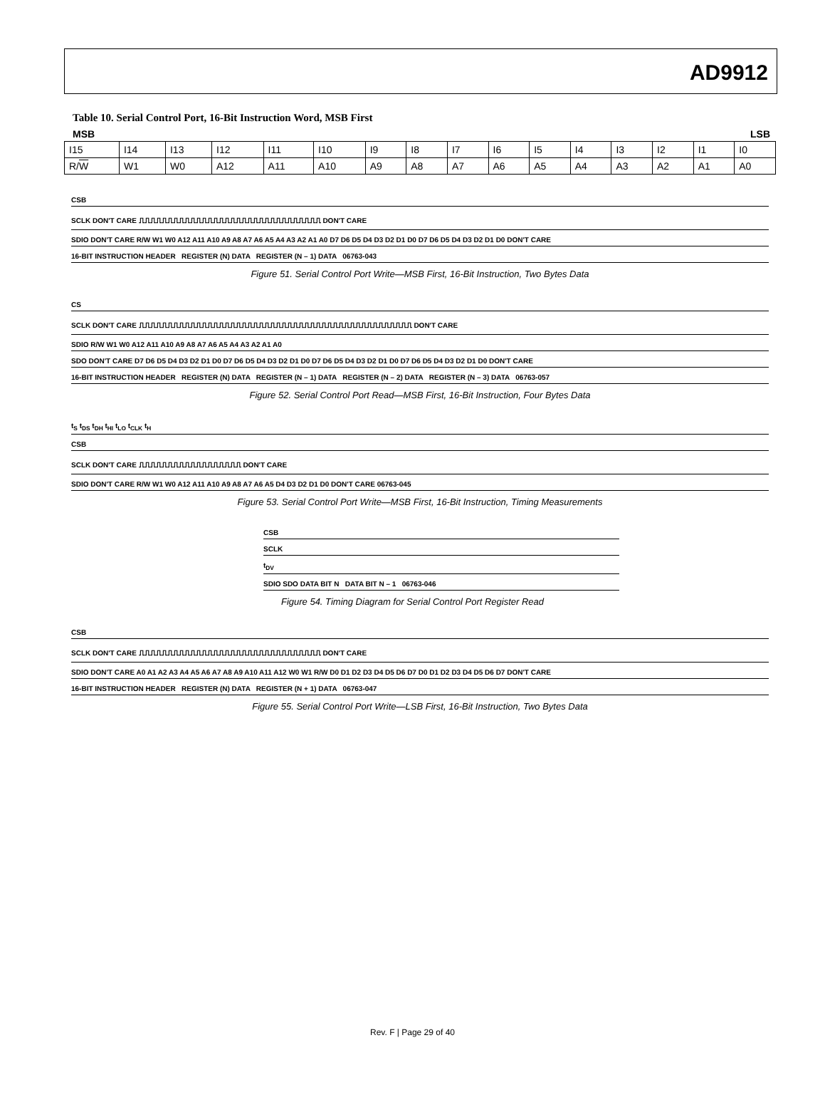AD9912
Table 10. Serial Control Port, 16-Bit Instruction Word, MSB First
MSB LSB
| I15 | I14 | I13 | I12 | I11 | I10 | I9 | I8 | I7 | I6 | I5 | I4 | I3 | I2 | I1 | I0 |
| R/ W | W1 | W0 | A12 | A11 | A10 | A9 | A8 | A7 | A6 | A5 | A4 | A3 | A2 | A1 | A0 |
CSB
SCLK DON'T CARE ⎍⎍⎍⎍⎍⎍⎍⎍⎍⎍⎍⎍⎍⎍⎍⎍⎍⎍⎍⎍⎍⎍⎍⎍⎍⎍⎍⎍⎍⎍⎍⎍ DON'T CARE
SDIO DON'T CARE R/W W1 W0 A12 A11 A10 A9 A8 A7 A6 A5 A4 A3 A2 A1 A0 D7 D6 D5 D4 D3 D2 D1 D0 D7 D6 D5 D4 D3 D2 D1 D0 DON'T CARE
16-BIT INSTRUCTION HEADER REGISTER (N) DATA REGISTER (N – 1) DATA 06763-043
Figure 51. Serial Control Port Write—MSB First, 16-Bit Instruction, Two Bytes Data
CS
SCLK DON'T CARE ⎍⎍⎍⎍⎍⎍⎍⎍⎍⎍⎍⎍⎍⎍⎍⎍⎍⎍⎍⎍⎍⎍⎍⎍⎍⎍⎍⎍⎍⎍⎍⎍⎍⎍⎍⎍⎍⎍⎍⎍⎍⎍⎍⎍⎍⎍⎍⎍ DON'T CARE
SDIO R/W W1 W0 A12 A11 A10 A9 A8 A7 A6 A5 A4 A3 A2 A1 A0
SDO DON'T CARE D7 D6 D5 D4 D3 D2 D1 D0 D7 D6 D5 D4 D3 D2 D1 D0 D7 D6 D5 D4 D3 D2 D1 D0 D7 D6 D5 D4 D3 D2 D1 D0 DON'T CARE
16-BIT INSTRUCTION HEADER REGISTER (N) DATA REGISTER (N – 1) DATA REGISTER (N – 2) DATA REGISTER (N – 3) DATA 06763-057
Figure 52. Serial Control Port Read—MSB First, 16-Bit Instruction, Four Bytes Data
t<sub>S</sub> t<sub>DS</sub> t<sub>DH</sub> t<sub>HI</sub> t<sub>LO</sub> t<sub>CLK</sub> t<sub>H</sub>
CSB
SCLK DON'T CARE ⎍⎍⎍⎍⎍⎍⎍⎍⎍⎍⎍⎍⎍⎍⎍⎍⎍⎍ DON'T CARE
SDIO DON'T CARE R/W W1 W0 A12 A11 A10 A9 A8 A7 A6 A5 D4 D3 D2 D1 D0 DON'T CARE 06763-045
Figure 53. Serial Control Port Write—MSB First, 16-Bit Instruction, Timing Measurements
CSB
SCLK
t<sub>DV</sub>
SDIO SDO DATA BIT N DATA BIT N – 1 06763-046
Figure 54. Timing Diagram for Serial Control Port Register Read
CSB
SCLK DON'T CARE ⎍⎍⎍⎍⎍⎍⎍⎍⎍⎍⎍⎍⎍⎍⎍⎍⎍⎍⎍⎍⎍⎍⎍⎍⎍⎍⎍⎍⎍⎍⎍⎍ DON'T CARE
SDIO DON'T CARE A0 A1 A2 A3 A4 A5 A6 A7 A8 A9 A10 A11 A12 W0 W1 R/W D0 D1 D2 D3 D4 D5 D6 D7 D0 D1 D2 D3 D4 D5 D6 D7 DON'T CARE
16-BIT INSTRUCTION HEADER REGISTER (N) DATA REGISTER (N + 1) DATA 06763-047
Figure 55. Serial Control Port Write—LSB First, 16-Bit Instruction, Two Bytes Data
Rev. F | Page 29 of 40